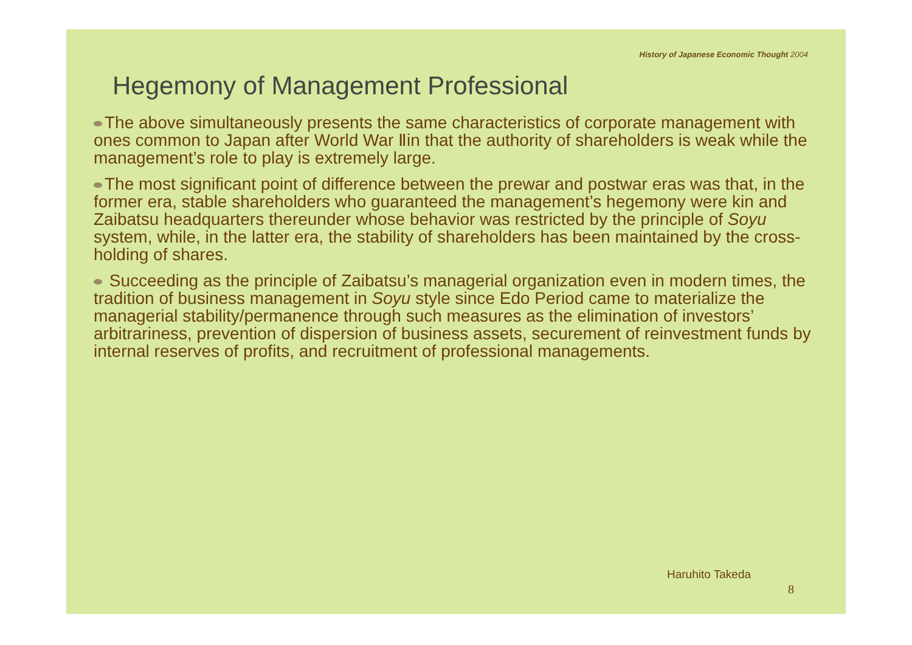History of Japanese Economic Thought 2004
Hegemony of Management Professional
The above simultaneously presents the same characteristics of corporate management with ones common to Japan after World War Ⅱin that the authority of shareholders is weak while the management’s role to play is extremely large.
The most significant point of difference between the prewar and postwar eras was that, in the former era, stable shareholders who guaranteed the management’s hegemony were kin and Zaibatsu headquarters thereunder whose behavior was restricted by the principle of Soyu system, while, in the latter era, the stability of shareholders has been maintained by the cross-holding of shares.
Succeeding as the principle of Zaibatsu’s managerial organization even in modern times, the tradition of business management in Soyu style since Edo Period came to materialize the managerial stability/permanence through such measures as the elimination of investors’ arbitrariness, prevention of dispersion of business assets, securement of reinvestment funds by internal reserves of profits, and recruitment of professional managements.
Haruhito Takeda
8